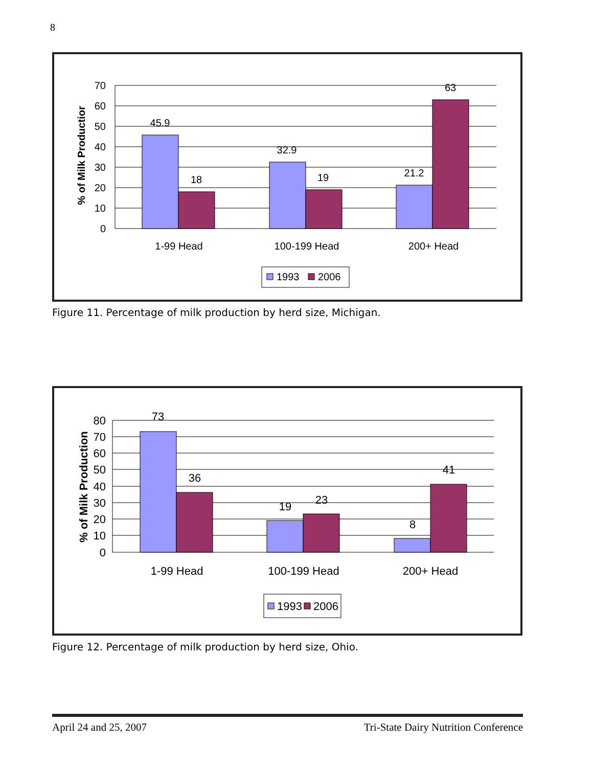8
70
60
50
40
30
20
10
0
45.9
18
32.9
19
21.2
63
1-99 Head
100-199 Head
200+ Head
1993
2006
% of Milk Productior
Figure 11. Percentage of milk production by herd size, Michigan.
80
70
60
50
40
30
20
10
0
73
36
19
23
8
41
1-99 Head
100-199 Head
200+ Head
1993
2006
% of Milk Production
Figure 12. Percentage of milk production by herd size, Ohio.
April 24 and 25, 2007 Tri-State Dairy Nutrition Conference